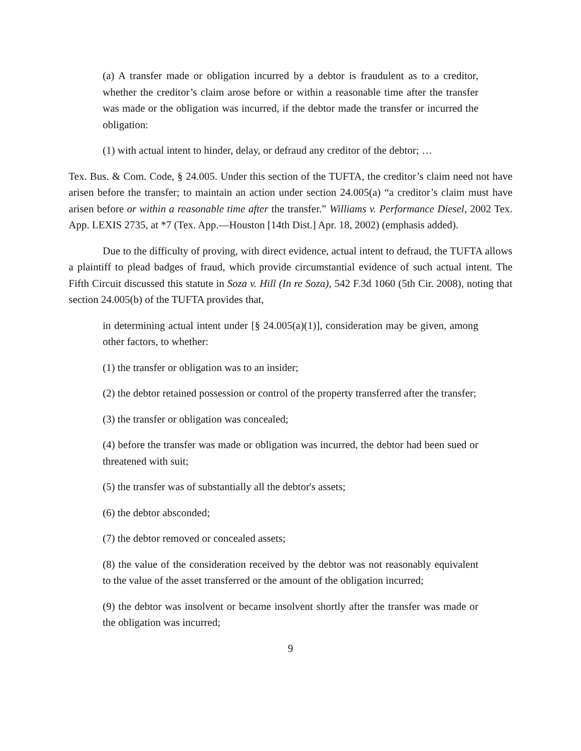(a) A transfer made or obligation incurred by a debtor is fraudulent as to a creditor, whether the creditor’s claim arose before or within a reasonable time after the transfer was made or the obligation was incurred, if the debtor made the transfer or incurred the obligation:
(1) with actual intent to hinder, delay, or defraud any creditor of the debtor; …
Tex. Bus. & Com. Code, § 24.005. Under this section of the TUFTA, the creditor’s claim need not have arisen before the transfer; to maintain an action under section 24.005(a) “a creditor’s claim must have arisen before or within a reasonable time after the transfer.” Williams v. Performance Diesel, 2002 Tex. App. LEXIS 2735, at *7 (Tex. App.—Houston [14th Dist.] Apr. 18, 2002) (emphasis added).
Due to the difficulty of proving, with direct evidence, actual intent to defraud, the TUFTA allows a plaintiff to plead badges of fraud, which provide circumstantial evidence of such actual intent. The Fifth Circuit discussed this statute in Soza v. Hill (In re Soza), 542 F.3d 1060 (5th Cir. 2008), noting that section 24.005(b) of the TUFTA provides that,
in determining actual intent under [§ 24.005(a)(1)], consideration may be given, among other factors, to whether:
(1) the transfer or obligation was to an insider;
(2) the debtor retained possession or control of the property transferred after the transfer;
(3) the transfer or obligation was concealed;
(4) before the transfer was made or obligation was incurred, the debtor had been sued or threatened with suit;
(5) the transfer was of substantially all the debtor's assets;
(6) the debtor absconded;
(7) the debtor removed or concealed assets;
(8) the value of the consideration received by the debtor was not reasonably equivalent to the value of the asset transferred or the amount of the obligation incurred;
(9) the debtor was insolvent or became insolvent shortly after the transfer was made or the obligation was incurred;
9